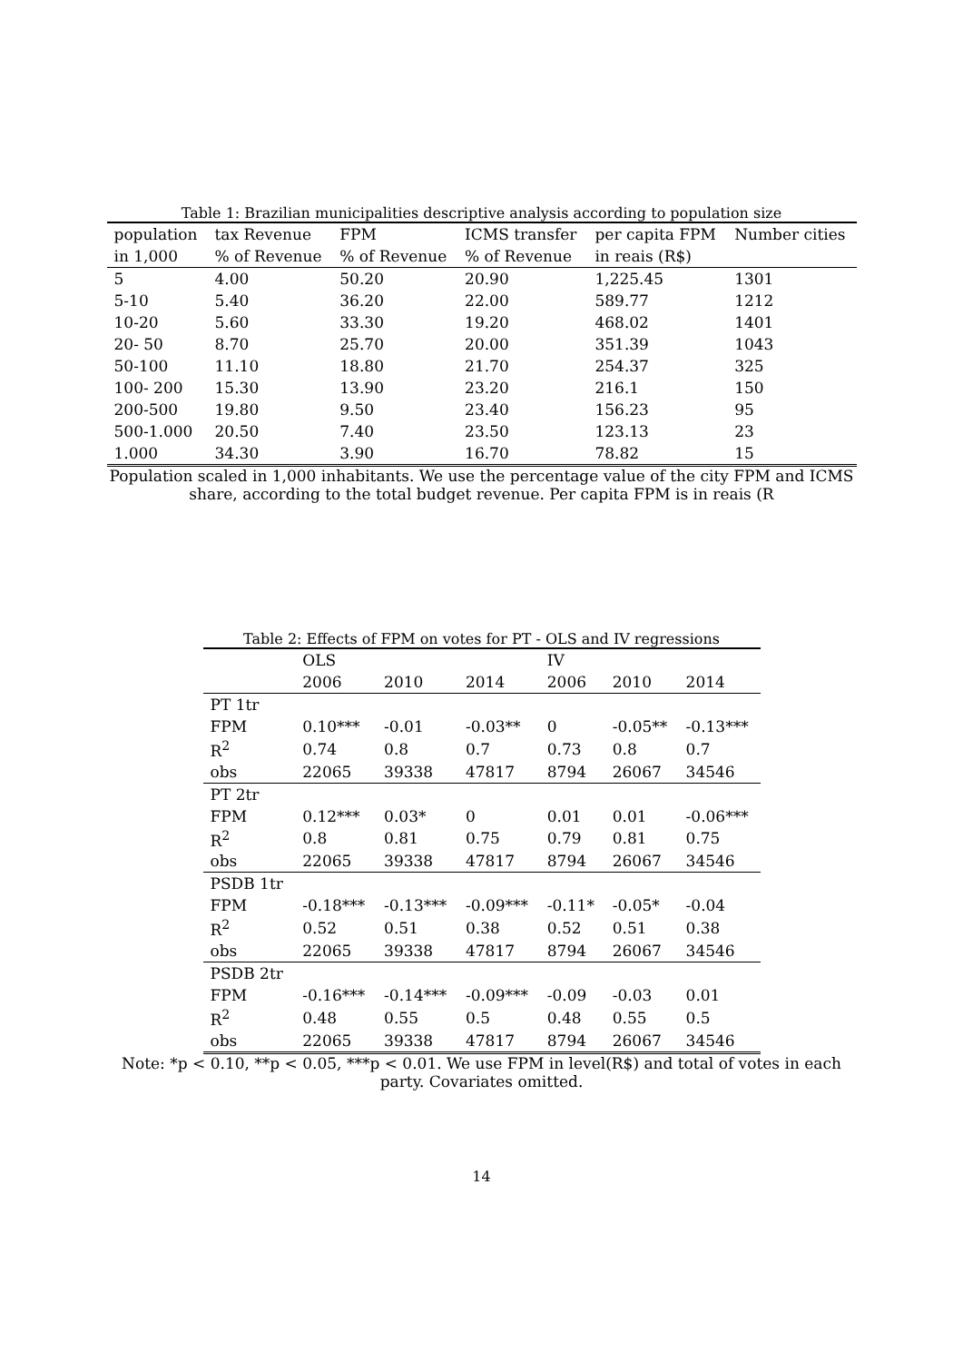Table 1: Brazilian municipalities descriptive analysis according to population size
| population | tax Revenue | FPM | ICMS transfer | per capita FPM | Number cities |
| --- | --- | --- | --- | --- | --- |
| in 1,000 | % of Revenue | % of Revenue | % of Revenue | in reais (R$) | |
| 5 | 4.00 | 50.20 | 20.90 | 1,225.45 | 1301 |
| 5-10 | 5.40 | 36.20 | 22.00 | 589.77 | 1212 |
| 10-20 | 5.60 | 33.30 | 19.20 | 468.02 | 1401 |
| 20- 50 | 8.70 | 25.70 | 20.00 | 351.39 | 1043 |
| 50-100 | 11.10 | 18.80 | 21.70 | 254.37 | 325 |
| 100- 200 | 15.30 | 13.90 | 23.20 | 216.1 | 150 |
| 200-500 | 19.80 | 9.50 | 23.40 | 156.23 | 95 |
| 500-1.000 | 20.50 | 7.40 | 23.50 | 123.13 | 23 |
| 1.000 | 34.30 | 3.90 | 16.70 | 78.82 | 15 |
Population scaled in 1,000 inhabitants. We use the percentage value of the city FPM and ICMS share, according to the total budget revenue. Per capita FPM is in reais (R
Table 2: Effects of FPM on votes for PT - OLS and IV regressions
| | OLS | | | IV | | |
| --- | --- | --- | --- | --- | --- | --- |
| | 2006 | 2010 | 2014 | 2006 | 2010 | 2014 |
| PT 1tr | | | | | | |
| FPM | 0.10*** | -0.01 | -0.03** | 0 | -0.05** | -0.13*** |
| R<sup>2</sup> | 0.74 | 0.8 | 0.7 | 0.73 | 0.8 | 0.7 |
| obs | 22065 | 39338 | 47817 | 8794 | 26067 | 34546 |
| PT 2tr | | | | | | |
| FPM | 0.12*** | 0.03* | 0 | 0.01 | 0.01 | -0.06*** |
| R<sup>2</sup> | 0.8 | 0.81 | 0.75 | 0.79 | 0.81 | 0.75 |
| obs | 22065 | 39338 | 47817 | 8794 | 26067 | 34546 |
| PSDB 1tr | | | | | | |
| FPM | -0.18*** | -0.13*** | -0.09*** | -0.11* | -0.05* | -0.04 |
| R<sup>2</sup> | 0.52 | 0.51 | 0.38 | 0.52 | 0.51 | 0.38 |
| obs | 22065 | 39338 | 47817 | 8794 | 26067 | 34546 |
| PSDB 2tr | | | | | | |
| FPM | -0.16*** | -0.14*** | -0.09*** | -0.09 | -0.03 | 0.01 |
| R<sup>2</sup> | 0.48 | 0.55 | 0.5 | 0.48 | 0.55 | 0.5 |
| obs | 22065 | 39338 | 47817 | 8794 | 26067 | 34546 |
Note: *p < 0.10, **p < 0.05, ***p < 0.01. We use FPM in level(R$) and total of votes in each party. Covariates omitted.
14